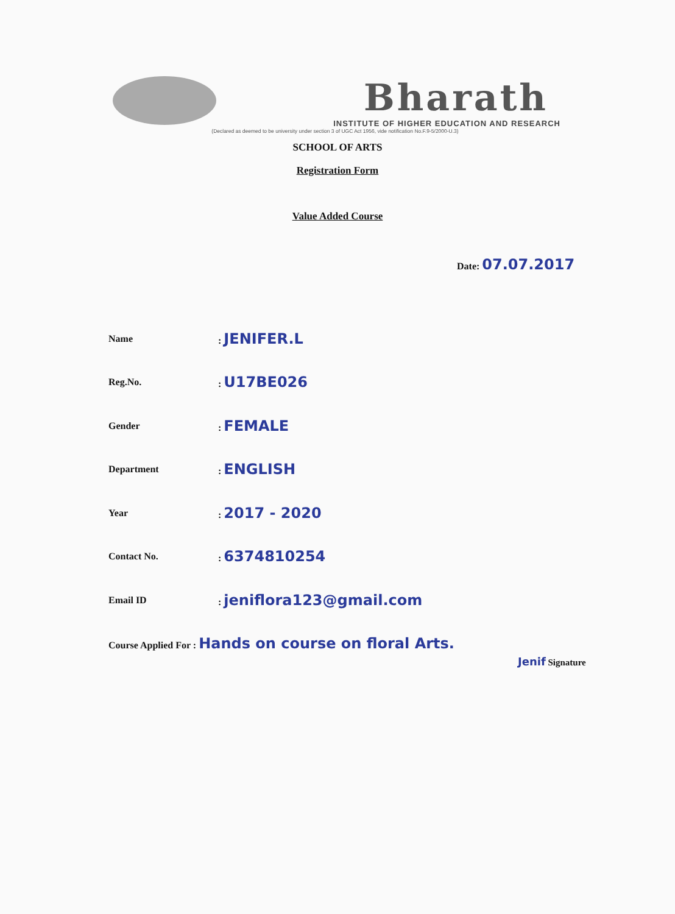Bharath
INSTITUTE OF HIGHER EDUCATION AND RESEARCH
(Declared as deemed to be university under section 3 of UGC Act 1956, vide notification No.F.9-5/2000-U.3)
SCHOOL OF ARTS
Registration Form
Value Added Course
Date: 07.07.2017
Name: JENIFER.L
Reg.No.: U17BE026
Gender: FEMALE
Department: ENGLISH
Year: 2017 - 2020
Contact No.: 6374810254
Email ID: jeniflora123@gmail.com
Course Applied For : Hands on course on floral Arts.
Jenif Signature